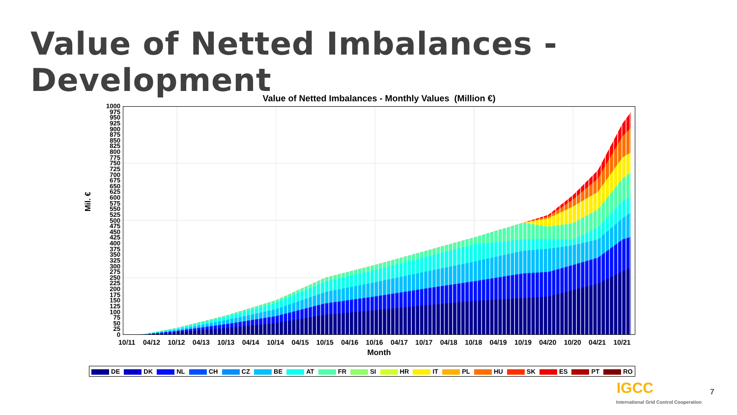Value of Netted Imbalances - Development
Value of Netted Imbalances - Monthly Values (Million €)
Mil. €
1000
975
950
925
900
875
850
825
800
775
750
725
700
675
650
625
600
575
550
525
500
475
450
425
400
375
350
325
300
275
250
225
200
175
150
125
100
75
50
25
0
10/11 04/12 10/12 04/13 10/13 04/14 10/14 04/15 10/15 04/16 10/16 04/17 10/17 04/18 10/18 04/19 10/19 04/20 10/20 04/21 10/21
Month
DE DK NL CH CZ BE AT FR SI HR IT PL HU SK ES PT RO
IGCC 7
International Grid Control Cooperation